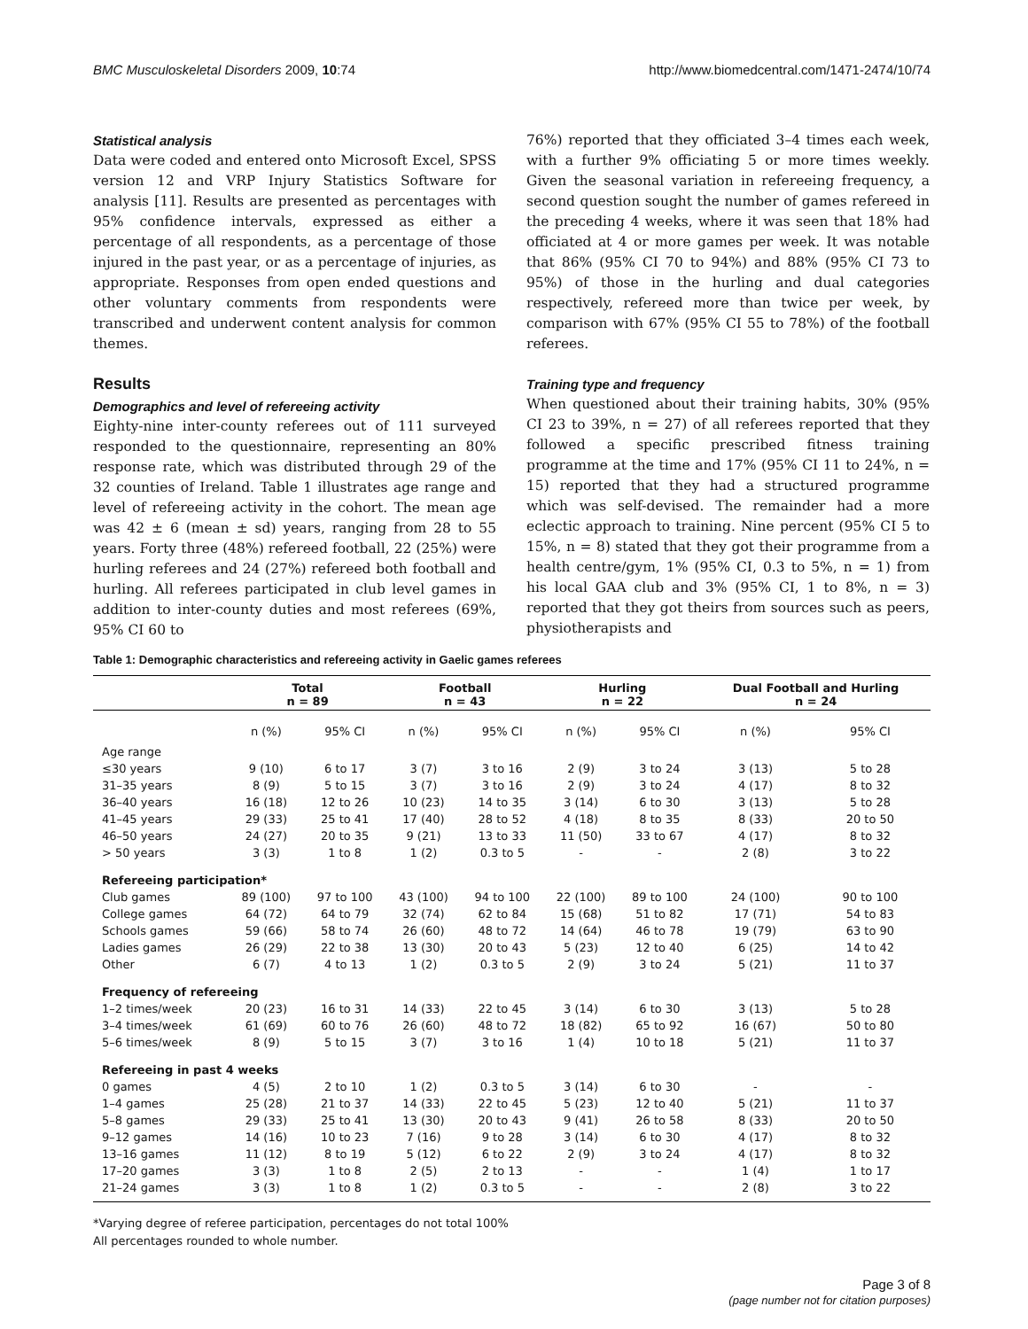BMC Musculoskeletal Disorders 2009, 10:74 http://www.biomedcentral.com/1471-2474/10/74
Statistical analysis
Data were coded and entered onto Microsoft Excel, SPSS version 12 and VRP Injury Statistics Software for analysis [11]. Results are presented as percentages with 95% confidence intervals, expressed as either a percentage of all respondents, as a percentage of those injured in the past year, or as a percentage of injuries, as appropriate. Responses from open ended questions and other voluntary comments from respondents were transcribed and underwent content analysis for common themes.
Results
Demographics and level of refereeing activity
Eighty-nine inter-county referees out of 111 surveyed responded to the questionnaire, representing an 80% response rate, which was distributed through 29 of the 32 counties of Ireland. Table 1 illustrates age range and level of refereeing activity in the cohort. The mean age was 42 ± 6 (mean ± sd) years, ranging from 28 to 55 years. Forty three (48%) refereed football, 22 (25%) were hurling referees and 24 (27%) refereed both football and hurling. All referees participated in club level games in addition to inter-county duties and most referees (69%, 95% CI 60 to
76%) reported that they officiated 3–4 times each week, with a further 9% officiating 5 or more times weekly. Given the seasonal variation in refereeing frequency, a second question sought the number of games refereed in the preceding 4 weeks, where it was seen that 18% had officiated at 4 or more games per week. It was notable that 86% (95% CI 70 to 94%) and 88% (95% CI 73 to 95%) of those in the hurling and dual categories respectively, refereed more than twice per week, by comparison with 67% (95% CI 55 to 78%) of the football referees.
Training type and frequency
When questioned about their training habits, 30% (95% CI 23 to 39%, n = 27) of all referees reported that they followed a specific prescribed fitness training programme at the time and 17% (95% CI 11 to 24%, n = 15) reported that they had a structured programme which was self-devised. The remainder had a more eclectic approach to training. Nine percent (95% CI 5 to 15%, n = 8) stated that they got their programme from a health centre/gym, 1% (95% CI, 0.3 to 5%, n = 1) from his local GAA club and 3% (95% CI, 1 to 8%, n = 3) reported that they got theirs from sources such as peers, physiotherapists and
Table 1: Demographic characteristics and refereeing activity in Gaelic games referees
| | Total n = 89 | | Football n = 43 | | Hurling n = 22 | | Dual Football and Hurling n = 24 | |
| --- | --- | --- | --- | --- | --- | --- | --- | --- |
| | n (%) | 95% CI | n (%) | 95% CI | n (%) | 95% CI | n (%) | 95% CI |
| Age range | | | | | | | | |
| ≤30 years | 9 (10) | 6 to 17 | 3 (7) | 3 to 16 | 2 (9) | 3 to 24 | 3 (13) | 5 to 28 |
| 31–35 years | 8 (9) | 5 to 15 | 3 (7) | 3 to 16 | 2 (9) | 3 to 24 | 4 (17) | 8 to 32 |
| 36–40 years | 16 (18) | 12 to 26 | 10 (23) | 14 to 35 | 3 (14) | 6 to 30 | 3 (13) | 5 to 28 |
| 41–45 years | 29 (33) | 25 to 41 | 17 (40) | 28 to 52 | 4 (18) | 8 to 35 | 8 (33) | 20 to 50 |
| 46–50 years | 24 (27) | 20 to 35 | 9 (21) | 13 to 33 | 11 (50) | 33 to 67 | 4 (17) | 8 to 32 |
| > 50 years | 3 (3) | 1 to 8 | 1 (2) | 0.3 to 5 | - | - | 2 (8) | 3 to 22 |
| Refereeing participation* | | | | | | | | |
| Club games | 89 (100) | 97 to 100 | 43 (100) | 94 to 100 | 22 (100) | 89 to 100 | 24 (100) | 90 to 100 |
| College games | 64 (72) | 64 to 79 | 32 (74) | 62 to 84 | 15 (68) | 51 to 82 | 17 (71) | 54 to 83 |
| Schools games | 59 (66) | 58 to 74 | 26 (60) | 48 to 72 | 14 (64) | 46 to 78 | 19 (79) | 63 to 90 |
| Ladies games | 26 (29) | 22 to 38 | 13 (30) | 20 to 43 | 5 (23) | 12 to 40 | 6 (25) | 14 to 42 |
| Other | 6 (7) | 4 to 13 | 1 (2) | 0.3 to 5 | 2 (9) | 3 to 24 | 5 (21) | 11 to 37 |
| Frequency of refereeing | | | | | | | | |
| 1–2 times/week | 20 (23) | 16 to 31 | 14 (33) | 22 to 45 | 3 (14) | 6 to 30 | 3 (13) | 5 to 28 |
| 3–4 times/week | 61 (69) | 60 to 76 | 26 (60) | 48 to 72 | 18 (82) | 65 to 92 | 16 (67) | 50 to 80 |
| 5–6 times/week | 8 (9) | 5 to 15 | 3 (7) | 3 to 16 | 1 (4) | 10 to 18 | 5 (21) | 11 to 37 |
| Refereeing in past 4 weeks | | | | | | | | |
| 0 games | 4 (5) | 2 to 10 | 1 (2) | 0.3 to 5 | 3 (14) | 6 to 30 | - | - |
| 1–4 games | 25 (28) | 21 to 37 | 14 (33) | 22 to 45 | 5 (23) | 12 to 40 | 5 (21) | 11 to 37 |
| 5–8 games | 29 (33) | 25 to 41 | 13 (30) | 20 to 43 | 9 (41) | 26 to 58 | 8 (33) | 20 to 50 |
| 9–12 games | 14 (16) | 10 to 23 | 7 (16) | 9 to 28 | 3 (14) | 6 to 30 | 4 (17) | 8 to 32 |
| 13–16 games | 11 (12) | 8 to 19 | 5 (12) | 6 to 22 | 2 (9) | 3 to 24 | 4 (17) | 8 to 32 |
| 17–20 games | 3 (3) | 1 to 8 | 2 (5) | 2 to 13 | - | - | 1 (4) | 1 to 17 |
| 21–24 games | 3 (3) | 1 to 8 | 1 (2) | 0.3 to 5 | - | - | 2 (8) | 3 to 22 |
*Varying degree of referee participation, percentages do not total 100%
All percentages rounded to whole number.
Page 3 of 8
(page number not for citation purposes)